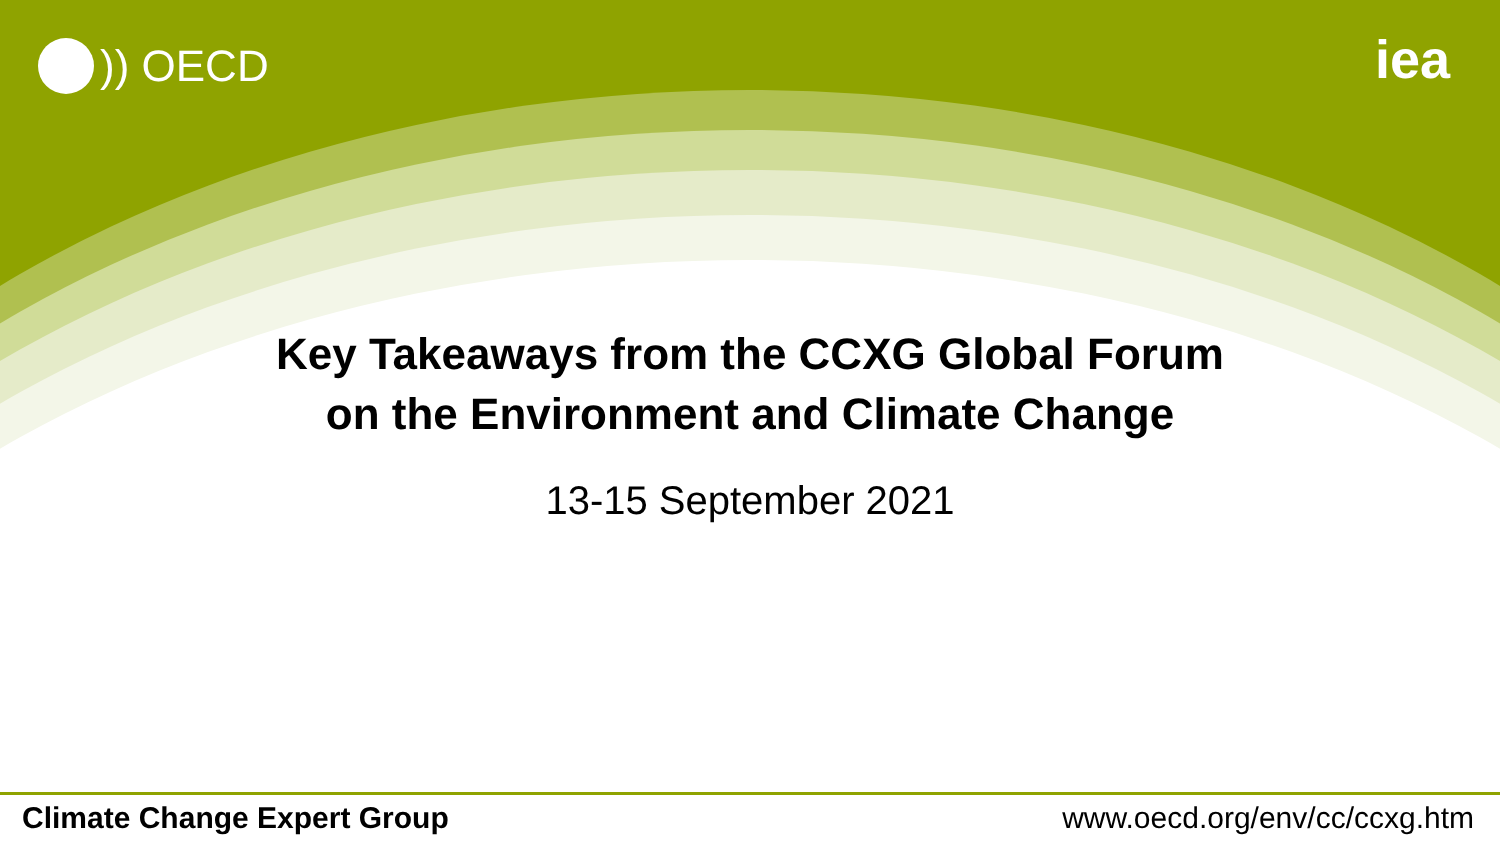)) OECD
iea
Key Takeaways from the CCXG Global Forum
on the Environment and Climate Change
13-15 September 2021
Climate Change Expert Group www.oecd.org/env/cc/ccxg.htm